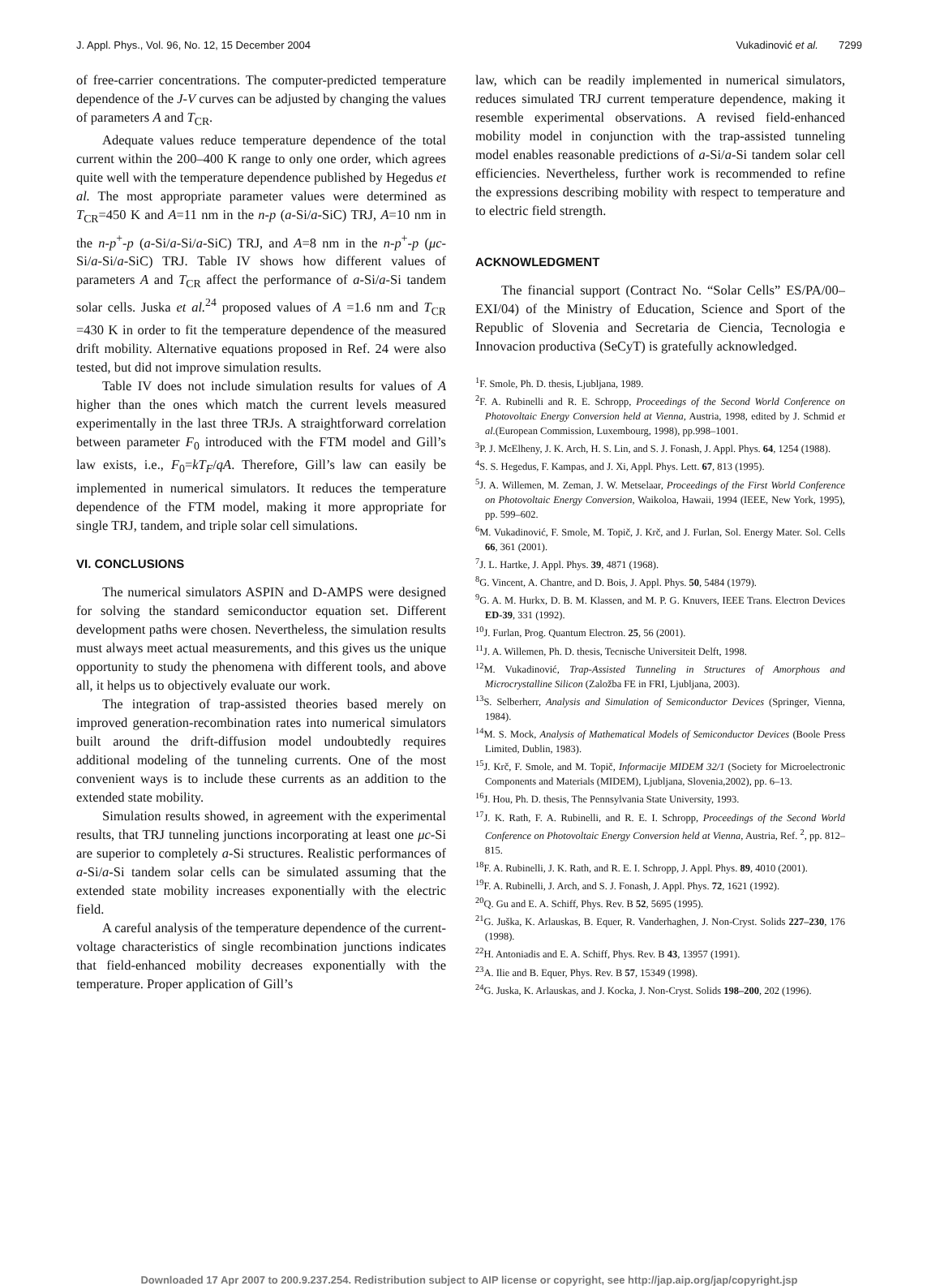J. Appl. Phys., Vol. 96, No. 12, 15 December 2004 Vukadinović et al. 7299
of free-carrier concentrations. The computer-predicted temperature dependence of the J-V curves can be adjusted by changing the values of parameters A and T<sub>CR</sub>.
Adequate values reduce temperature dependence of the total current within the 200–400 K range to only one order, which agrees quite well with the temperature dependence published by Hegedus et al. The most appropriate parameter values were determined as T<sub>CR</sub>=450 K and A=11 nm in the n-p (a-Si/a-SiC) TRJ, A=10 nm in the n-p<sup>+</sup>-p (a-Si/a-Si/a-SiC) TRJ, and A=8 nm in the n-p<sup>+</sup>-p (μc-Si/a-Si/a-SiC) TRJ. Table IV shows how different values of parameters A and T<sub>CR</sub> affect the performance of a-Si/a-Si tandem solar cells. Juska et al.<sup>24</sup> proposed values of A =1.6 nm and T<sub>CR</sub> =430 K in order to fit the temperature dependence of the measured drift mobility. Alternative equations proposed in Ref. 24 were also tested, but did not improve simulation results.
Table IV does not include simulation results for values of A higher than the ones which match the current levels measured experimentally in the last three TRJs. A straightforward correlation between parameter F<sub>0</sub> introduced with the FTM model and Gill’s law exists, i.e., F<sub>0</sub>=kT<sub>F</sub>/qA. Therefore, Gill’s law can easily be implemented in numerical simulators. It reduces the temperature dependence of the FTM model, making it more appropriate for single TRJ, tandem, and triple solar cell simulations.
VI. CONCLUSIONS
The numerical simulators ASPIN and D-AMPS were designed for solving the standard semiconductor equation set. Different development paths were chosen. Nevertheless, the simulation results must always meet actual measurements, and this gives us the unique opportunity to study the phenomena with different tools, and above all, it helps us to objectively evaluate our work.
The integration of trap-assisted theories based merely on improved generation-recombination rates into numerical simulators built around the drift-diffusion model undoubtedly requires additional modeling of the tunneling currents. One of the most convenient ways is to include these currents as an addition to the extended state mobility.
Simulation results showed, in agreement with the experimental results, that TRJ tunneling junctions incorporating at least one μc-Si are superior to completely a-Si structures. Realistic performances of a-Si/a-Si tandem solar cells can be simulated assuming that the extended state mobility increases exponentially with the electric field.
A careful analysis of the temperature dependence of the current-voltage characteristics of single recombination junctions indicates that field-enhanced mobility decreases exponentially with the temperature. Proper application of Gill’s
law, which can be readily implemented in numerical simulators, reduces simulated TRJ current temperature dependence, making it resemble experimental observations. A revised field-enhanced mobility model in conjunction with the trap-assisted tunneling model enables reasonable predictions of a-Si/a-Si tandem solar cell efficiencies. Nevertheless, further work is recommended to refine the expressions describing mobility with respect to temperature and to electric field strength.
ACKNOWLEDGMENT
The financial support (Contract No. “Solar Cells” ES/PA/00–EXI/04) of the Ministry of Education, Science and Sport of the Republic of Slovenia and Secretaria de Ciencia, Tecnologia e Innovacion productiva (SeCyT) is gratefully acknowledged.
<sup>1</sup> F. Smole, Ph. D. thesis, Ljubljana, 1989.
<sup>2</sup> F. A. Rubinelli and R. E. Schropp, Proceedings of the Second World Conference on Photovoltaic Energy Conversion held at Vienna, Austria, 1998, edited by J. Schmid et al.(European Commission, Luxembourg, 1998), pp.998–1001.
<sup>3</sup> P. J. McElheny, J. K. Arch, H. S. Lin, and S. J. Fonash, J. Appl. Phys. 64, 1254 (1988).
<sup>4</sup> S. S. Hegedus, F. Kampas, and J. Xi, Appl. Phys. Lett. 67, 813 (1995).
<sup>5</sup> J. A. Willemen, M. Zeman, J. W. Metselaar, Proceedings of the First World Conference on Photovoltaic Energy Conversion, Waikoloa, Hawaii, 1994 (IEEE, New York, 1995), pp. 599–602.
<sup>6</sup> M. Vukadinović, F. Smole, M. Topič, J. Krč, and J. Furlan, Sol. Energy Mater. Sol. Cells 66, 361 (2001).
<sup>7</sup> J. L. Hartke, J. Appl. Phys. 39, 4871 (1968).
<sup>8</sup> G. Vincent, A. Chantre, and D. Bois, J. Appl. Phys. 50, 5484 (1979).
<sup>9</sup> G. A. M. Hurkx, D. B. M. Klassen, and M. P. G. Knuvers, IEEE Trans. Electron Devices ED-39, 331 (1992).
<sup>10</sup> J. Furlan, Prog. Quantum Electron. 25, 56 (2001).
<sup>11</sup> J. A. Willemen, Ph. D. thesis, Tecnische Universiteit Delft, 1998.
<sup>12</sup> M. Vukadinović, Trap-Assisted Tunneling in Structures of Amorphous and Microcrystalline Silicon (Založba FE in FRI, Ljubljana, 2003).
<sup>13</sup> S. Selberherr, Analysis and Simulation of Semiconductor Devices (Springer, Vienna, 1984).
<sup>14</sup> M. S. Mock, Analysis of Mathematical Models of Semiconductor Devices (Boole Press Limited, Dublin, 1983).
<sup>15</sup> J. Krč, F. Smole, and M. Topič, Informacije MIDEM 32/1 (Society for Microelectronic Components and Materials (MIDEM), Ljubljana, Slovenia,2002), pp. 6–13.
<sup>16</sup> J. Hou, Ph. D. thesis, The Pennsylvania State University, 1993.
<sup>17</sup> J. K. Rath, F. A. Rubinelli, and R. E. I. Schropp, Proceedings of the Second World Conference on Photovoltaic Energy Conversion held at Vienna, Austria, Ref. <sup>2</sup>, pp. 812–815.
<sup>18</sup>F. A. Rubinelli, J. K. Rath, and R. E. I. Schropp, J. Appl. Phys. 89, 4010 (2001).
<sup>19</sup>F. A. Rubinelli, J. Arch, and S. J. Fonash, J. Appl. Phys. 72, 1621 (1992).
<sup>20</sup> Q. Gu and E. A. Schiff, Phys. Rev. B 52, 5695 (1995).
<sup>21</sup> G. Juška, K. Arlauskas, B. Equer, R. Vanderhaghen, J. Non-Cryst. Solids 227–230, 176 (1998).
<sup>22</sup>H. Antoniadis and E. A. Schiff, Phys. Rev. B 43, 13957 (1991).
<sup>23</sup> A. Ilie and B. Equer, Phys. Rev. B 57, 15349 (1998).
<sup>24</sup> G. Juska, K. Arlauskas, and J. Kocka, J. Non-Cryst. Solids 198–200, 202 (1996).
Downloaded 17 Apr 2007 to 200.9.237.254. Redistribution subject to AIP license or copyright, see http://jap.aip.org/jap/copyright.jsp